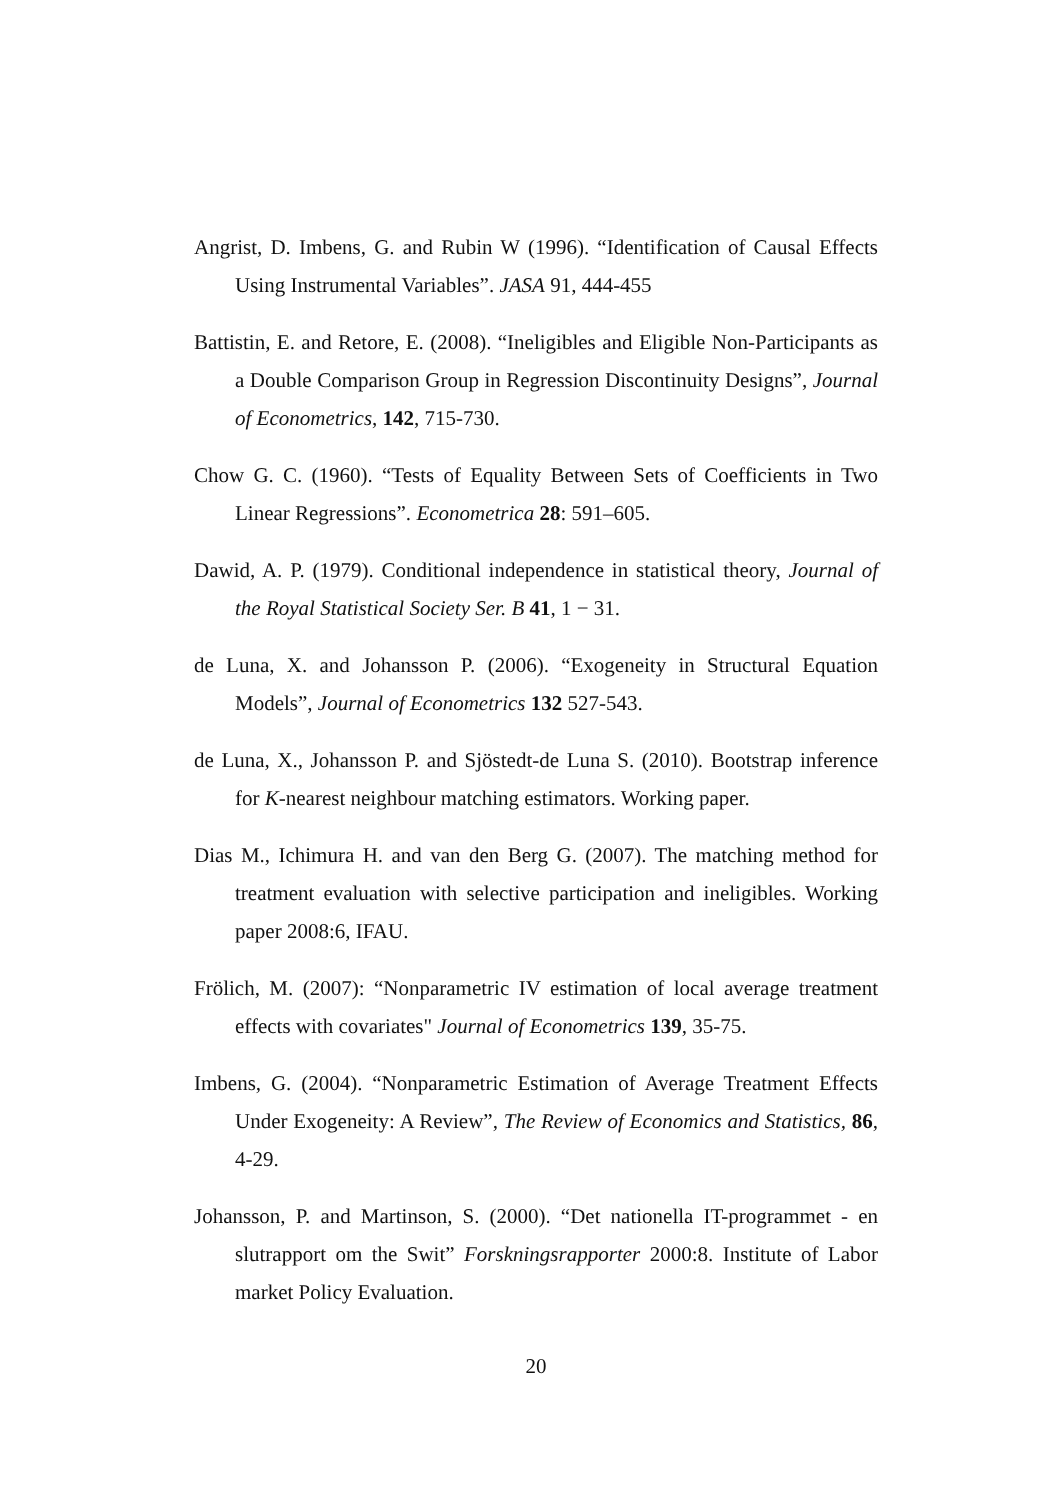Angrist, D. Imbens, G. and Rubin W (1996). “Identification of Causal Effects Using Instrumental Variables”. JASA 91, 444-455
Battistin, E. and Retore, E. (2008). “Ineligibles and Eligible Non-Participants as a Double Comparison Group in Regression Discontinuity Designs”, Journal of Econometrics, 142, 715-730.
Chow G. C. (1960). “Tests of Equality Between Sets of Coefficients in Two Linear Regressions”. Econometrica 28: 591–605.
Dawid, A. P. (1979). Conditional independence in statistical theory, Journal of the Royal Statistical Society Ser. B 41, 1 − 31.
de Luna, X. and Johansson P. (2006). “Exogeneity in Structural Equation Models”, Journal of Econometrics 132 527-543.
de Luna, X., Johansson P. and Sjöstedt-de Luna S. (2010). Bootstrap inference for K-nearest neighbour matching estimators. Working paper.
Dias M., Ichimura H. and van den Berg G. (2007). The matching method for treatment evaluation with selective participation and ineligibles. Working paper 2008:6, IFAU.
Frölich, M. (2007): “Nonparametric IV estimation of local average treatment effects with covariates" Journal of Econometrics 139, 35-75.
Imbens, G. (2004). “Nonparametric Estimation of Average Treatment Effects Under Exogeneity: A Review”, The Review of Economics and Statistics, 86, 4-29.
Johansson, P. and Martinson, S. (2000). “Det nationella IT-programmet - en slutrapport om the Swit” Forskningsrapporter 2000:8. Institute of Labor market Policy Evaluation.
20